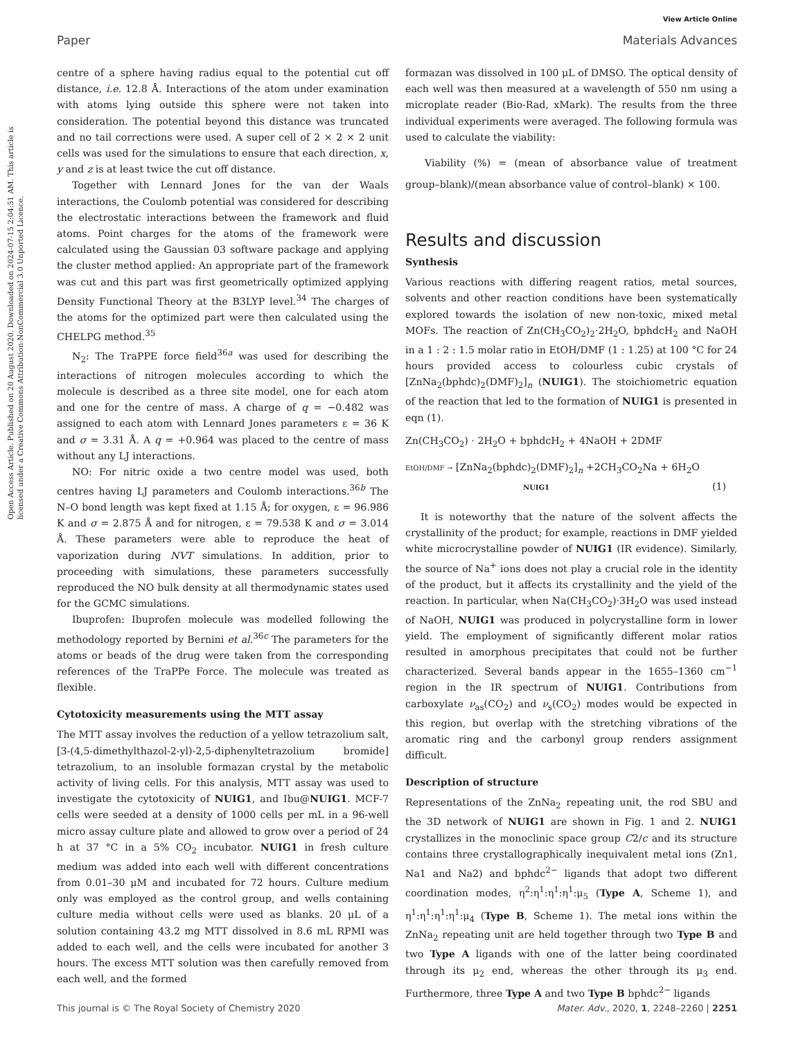View Article Online
Paper Materials Advances
Open Access Article. Published on 20 August 2020. Downloaded on 2024-07-15 2:04:51 AM. This article is licensed under a Creative Commons Attribution-NonCommercial 3.0 Unported Licence.
centre of a sphere having radius equal to the potential cut off distance, i.e. 12.8 Å. Interactions of the atom under examination with atoms lying outside this sphere were not taken into consideration. The potential beyond this distance was truncated and no tail corrections were used. A super cell of 2 × 2 × 2 unit cells was used for the simulations to ensure that each direction, x, y and z is at least twice the cut off distance.
Together with Lennard Jones for the van der Waals interactions, the Coulomb potential was considered for describing the electrostatic interactions between the framework and fluid atoms. Point charges for the atoms of the framework were calculated using the Gaussian 03 software package and applying the cluster method applied: An appropriate part of the framework was cut and this part was first geometrically optimized applying Density Functional Theory at the B3LYP level.<sup>34</sup> The charges of the atoms for the optimized part were then calculated using the CHELPG method.<sup>35</sup>
N<sub>2</sub>: The TraPPE force field<sup>36a</sup> was used for describing the interactions of nitrogen molecules according to which the molecule is described as a three site model, one for each atom and one for the centre of mass. A charge of q = −0.482 was assigned to each atom with Lennard Jones parameters ε = 36 K and σ = 3.31 Å. A q = +0.964 was placed to the centre of mass without any LJ interactions.
NO: For nitric oxide a two centre model was used, both centres having LJ parameters and Coulomb interactions.<sup>36b</sup> The N–O bond length was kept fixed at 1.15 Å; for oxygen, ε = 96.986 K and σ = 2.875 Å and for nitrogen, ε = 79.538 K and σ = 3.014 Å. These parameters were able to reproduce the heat of vaporization during NVT simulations. In addition, prior to proceeding with simulations, these parameters successfully reproduced the NO bulk density at all thermodynamic states used for the GCMC simulations.
Ibuprofen: Ibuprofen molecule was modelled following the methodology reported by Bernini et al.<sup>36c</sup> The parameters for the atoms or beads of the drug were taken from the corresponding references of the TraPPe Force. The molecule was treated as flexible.
Cytotoxicity measurements using the MTT assay
The MTT assay involves the reduction of a yellow tetrazolium salt, [3-(4,5-dimethylthazol-2-yl)-2,5-diphenyltetrazolium bromide] tetrazolium, to an insoluble formazan crystal by the metabolic activity of living cells. For this analysis, MTT assay was used to investigate the cytotoxicity of NUIG1, and Ibu@NUIG1. MCF-7 cells were seeded at a density of 1000 cells per mL in a 96-well micro assay culture plate and allowed to grow over a period of 24 h at 37 °C in a 5% CO<sub>2</sub> incubator. NUIG1 in fresh culture medium was added into each well with different concentrations from 0.01–30 μM and incubated for 72 hours. Culture medium only was employed as the control group, and wells containing culture media without cells were used as blanks. 20 μL of a solution containing 43.2 mg MTT dissolved in 8.6 mL RPMI was added to each well, and the cells were incubated for another 3 hours. The excess MTT solution was then carefully removed from each well, and the formed
formazan was dissolved in 100 μL of DMSO. The optical density of each well was then measured at a wavelength of 550 nm using a microplate reader (Bio-Rad, xMark). The results from the three individual experiments were averaged. The following formula was used to calculate the viability:
Viability (%) = (mean of absorbance value of treatment group–blank)/(mean absorbance value of control–blank) × 100.
Results and discussion
Synthesis
Various reactions with differing reagent ratios, metal sources, solvents and other reaction conditions have been systematically explored towards the isolation of new non-toxic, mixed metal MOFs. The reaction of Zn(CH<sub>3</sub>CO<sub>2</sub>)<sub>2</sub>·2H<sub>2</sub>O, bphdcH<sub>2</sub> and NaOH in a 1 : 2 : 1.5 molar ratio in EtOH/DMF (1 : 1.25) at 100 °C for 24 hours provided access to colourless cubic crystals of [ZnNa<sub>2</sub>(bphdc)<sub>2</sub>(DMF)<sub>2</sub>]<sub>n</sub> (NUIG1). The stoichiometric equation of the reaction that led to the formation of NUIG1 is presented in eqn (1).
Zn(CH<sub>3</sub>CO<sub>2</sub>) · 2H<sub>2</sub>O + bphdcH<sub>2</sub> + 4NaOH + 2DMF
EtOH/DMF → [ZnNa<sub>2</sub>(bphdc)<sub>2</sub>(DMF)<sub>2</sub>]<sub>n</sub> +2CH<sub>3</sub>CO<sub>2</sub>Na + 6H<sub>2</sub>O
NUIG1 (1)
It is noteworthy that the nature of the solvent affects the crystallinity of the product; for example, reactions in DMF yielded white microcrystalline powder of NUIG1 (IR evidence). Similarly, the source of Na<sup>+</sup> ions does not play a crucial role in the identity of the product, but it affects its crystallinity and the yield of the reaction. In particular, when Na(CH<sub>3</sub>CO<sub>2</sub>)·3H<sub>2</sub>O was used instead of NaOH, NUIG1 was produced in polycrystalline form in lower yield. The employment of significantly different molar ratios resulted in amorphous precipitates that could not be further characterized. Several bands appear in the 1655–1360 cm<sup>−1</sup> region in the IR spectrum of NUIG1. Contributions from carboxylate ν<sub>as</sub>(CO<sub>2</sub>) and ν<sub>s</sub>(CO<sub>2</sub>) modes would be expected in this region, but overlap with the stretching vibrations of the aromatic ring and the carbonyl group renders assignment difficult.
Description of structure
Representations of the ZnNa<sub>2</sub> repeating unit, the rod SBU and the 3D network of NUIG1 are shown in Fig. 1 and 2. NUIG1 crystallizes in the monoclinic space group C2/c and its structure contains three crystallographically inequivalent metal ions (Zn1, Na1 and Na2) and bphdc<sup>2−</sup> ligands that adopt two different coordination modes, η<sup>2</sup>:η<sup>1</sup>:η<sup>1</sup>:η<sup>1</sup>:μ<sub>5</sub> (Type A, Scheme 1), and η<sup>1</sup>:η<sup>1</sup>:η<sup>1</sup>:η<sup>1</sup>:μ<sub>4</sub> (Type B, Scheme 1). The metal ions within the ZnNa<sub>2</sub> repeating unit are held together through two Type B and two Type A ligands with one of the latter being coordinated through its μ<sub>2</sub> end, whereas the other through its μ<sub>3</sub> end. Furthermore, three Type A and two Type B bphdc<sup>2−</sup> ligands
This journal is © The Royal Society of Chemistry 2020 Mater. Adv., 2020, 1, 2248–2260 | 2251